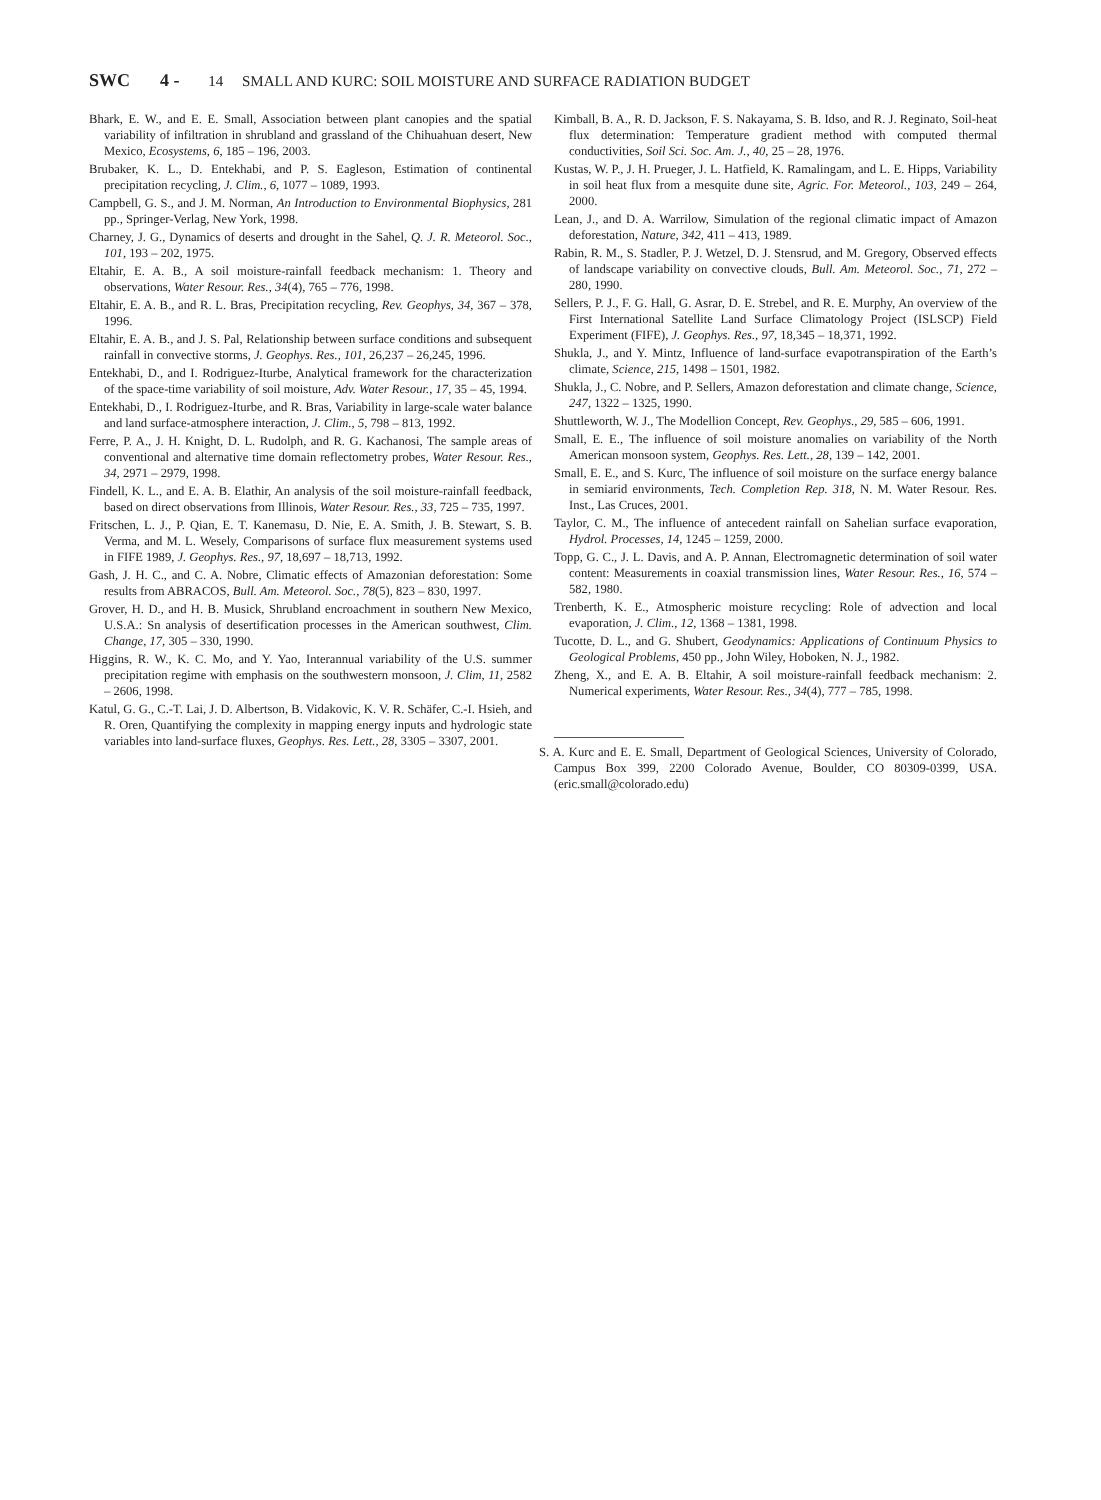SWC 4 - 14 SMALL AND KURC: SOIL MOISTURE AND SURFACE RADIATION BUDGET
Bhark, E. W., and E. E. Small, Association between plant canopies and the spatial variability of infiltration in shrubland and grassland of the Chihuahuan desert, New Mexico, Ecosystems, 6, 185 – 196, 2003.
Brubaker, K. L., D. Entekhabi, and P. S. Eagleson, Estimation of continental precipitation recycling, J. Clim., 6, 1077 – 1089, 1993.
Campbell, G. S., and J. M. Norman, An Introduction to Environmental Biophysics, 281 pp., Springer-Verlag, New York, 1998.
Charney, J. G., Dynamics of deserts and drought in the Sahel, Q. J. R. Meteorol. Soc., 101, 193 – 202, 1975.
Eltahir, E. A. B., A soil moisture-rainfall feedback mechanism: 1. Theory and observations, Water Resour. Res., 34(4), 765 – 776, 1998.
Eltahir, E. A. B., and R. L. Bras, Precipitation recycling, Rev. Geophys, 34, 367 – 378, 1996.
Eltahir, E. A. B., and J. S. Pal, Relationship between surface conditions and subsequent rainfall in convective storms, J. Geophys. Res., 101, 26,237 – 26,245, 1996.
Entekhabi, D., and I. Rodriguez-Iturbe, Analytical framework for the characterization of the space-time variability of soil moisture, Adv. Water Resour., 17, 35 – 45, 1994.
Entekhabi, D., I. Rodriguez-Iturbe, and R. Bras, Variability in large-scale water balance and land surface-atmosphere interaction, J. Clim., 5, 798 – 813, 1992.
Ferre, P. A., J. H. Knight, D. L. Rudolph, and R. G. Kachanosi, The sample areas of conventional and alternative time domain reflectometry probes, Water Resour. Res., 34, 2971 – 2979, 1998.
Findell, K. L., and E. A. B. Elathir, An analysis of the soil moisture-rainfall feedback, based on direct observations from Illinois, Water Resour. Res., 33, 725 – 735, 1997.
Fritschen, L. J., P. Qian, E. T. Kanemasu, D. Nie, E. A. Smith, J. B. Stewart, S. B. Verma, and M. L. Wesely, Comparisons of surface flux measurement systems used in FIFE 1989, J. Geophys. Res., 97, 18,697 – 18,713, 1992.
Gash, J. H. C., and C. A. Nobre, Climatic effects of Amazonian deforestation: Some results from ABRACOS, Bull. Am. Meteorol. Soc., 78(5), 823 – 830, 1997.
Grover, H. D., and H. B. Musick, Shrubland encroachment in southern New Mexico, U.S.A.: Sn analysis of desertification processes in the American southwest, Clim. Change, 17, 305 – 330, 1990.
Higgins, R. W., K. C. Mo, and Y. Yao, Interannual variability of the U.S. summer precipitation regime with emphasis on the southwestern monsoon, J. Clim, 11, 2582 – 2606, 1998.
Katul, G. G., C.-T. Lai, J. D. Albertson, B. Vidakovic, K. V. R. Schäfer, C.-I. Hsieh, and R. Oren, Quantifying the complexity in mapping energy inputs and hydrologic state variables into land-surface fluxes, Geophys. Res. Lett., 28, 3305 – 3307, 2001.
Kimball, B. A., R. D. Jackson, F. S. Nakayama, S. B. Idso, and R. J. Reginato, Soil-heat flux determination: Temperature gradient method with computed thermal conductivities, Soil Sci. Soc. Am. J., 40, 25 – 28, 1976.
Kustas, W. P., J. H. Prueger, J. L. Hatfield, K. Ramalingam, and L. E. Hipps, Variability in soil heat flux from a mesquite dune site, Agric. For. Meteorol., 103, 249 – 264, 2000.
Lean, J., and D. A. Warrilow, Simulation of the regional climatic impact of Amazon deforestation, Nature, 342, 411 – 413, 1989.
Rabin, R. M., S. Stadler, P. J. Wetzel, D. J. Stensrud, and M. Gregory, Observed effects of landscape variability on convective clouds, Bull. Am. Meteorol. Soc., 71, 272 – 280, 1990.
Sellers, P. J., F. G. Hall, G. Asrar, D. E. Strebel, and R. E. Murphy, An overview of the First International Satellite Land Surface Climatology Project (ISLSCP) Field Experiment (FIFE), J. Geophys. Res., 97, 18,345 – 18,371, 1992.
Shukla, J., and Y. Mintz, Influence of land-surface evapotranspiration of the Earth’s climate, Science, 215, 1498 – 1501, 1982.
Shukla, J., C. Nobre, and P. Sellers, Amazon deforestation and climate change, Science, 247, 1322 – 1325, 1990.
Shuttleworth, W. J., The Modellion Concept, Rev. Geophys., 29, 585 – 606, 1991.
Small, E. E., The influence of soil moisture anomalies on variability of the North American monsoon system, Geophys. Res. Lett., 28, 139 – 142, 2001.
Small, E. E., and S. Kurc, The influence of soil moisture on the surface energy balance in semiarid environments, Tech. Completion Rep. 318, N. M. Water Resour. Res. Inst., Las Cruces, 2001.
Taylor, C. M., The influence of antecedent rainfall on Sahelian surface evaporation, Hydrol. Processes, 14, 1245 – 1259, 2000.
Topp, G. C., J. L. Davis, and A. P. Annan, Electromagnetic determination of soil water content: Measurements in coaxial transmission lines, Water Resour. Res., 16, 574 – 582, 1980.
Trenberth, K. E., Atmospheric moisture recycling: Role of advection and local evaporation, J. Clim., 12, 1368 – 1381, 1998.
Tucotte, D. L., and G. Shubert, Geodynamics: Applications of Continuum Physics to Geological Problems, 450 pp., John Wiley, Hoboken, N. J., 1982.
Zheng, X., and E. A. B. Eltahir, A soil moisture-rainfall feedback mechanism: 2. Numerical experiments, Water Resour. Res., 34(4), 777 – 785, 1998.
S. A. Kurc and E. E. Small, Department of Geological Sciences, University of Colorado, Campus Box 399, 2200 Colorado Avenue, Boulder, CO 80309-0399, USA. (eric.small@colorado.edu)